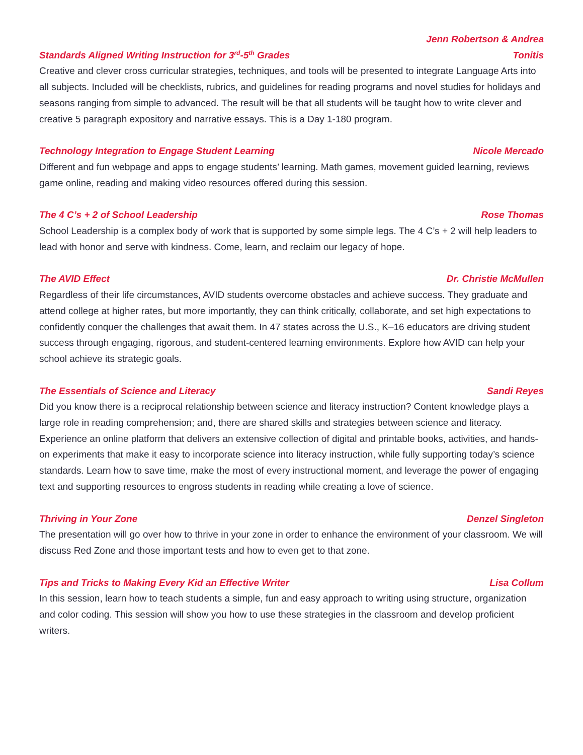Standards Aligned Writing Instruction for 3<sup>rd</sup>-5<sup>th</sup> Grades Jenn Robertson & Andrea
Tonitis
Creative and clever cross curricular strategies, techniques, and tools will be presented to integrate Language Arts into all subjects. Included will be checklists, rubrics, and guidelines for reading programs and novel studies for holidays and seasons ranging from simple to advanced. The result will be that all students will be taught how to write clever and creative 5 paragraph expository and narrative essays. This is a Day 1-180 program.
Technology Integration to Engage Student Learning Nicole Mercado
Different and fun webpage and apps to engage students’ learning. Math games, movement guided learning, reviews game online, reading and making video resources offered during this session.
The 4 C’s + 2 of School Leadership Rose Thomas
School Leadership is a complex body of work that is supported by some simple legs. The 4 C’s + 2 will help leaders to lead with honor and serve with kindness. Come, learn, and reclaim our legacy of hope.
The AVID Effect Dr. Christie McMullen
Regardless of their life circumstances, AVID students overcome obstacles and achieve success. They graduate and attend college at higher rates, but more importantly, they can think critically, collaborate, and set high expectations to confidently conquer the challenges that await them. In 47 states across the U.S., K–16 educators are driving student success through engaging, rigorous, and student-centered learning environments. Explore how AVID can help your school achieve its strategic goals.
The Essentials of Science and Literacy Sandi Reyes
Did you know there is a reciprocal relationship between science and literacy instruction? Content knowledge plays a large role in reading comprehension; and, there are shared skills and strategies between science and literacy. Experience an online platform that delivers an extensive collection of digital and printable books, activities, and hands-on experiments that make it easy to incorporate science into literacy instruction, while fully supporting today’s science standards. Learn how to save time, make the most of every instructional moment, and leverage the power of engaging text and supporting resources to engross students in reading while creating a love of science.
Thriving in Your Zone Denzel Singleton
The presentation will go over how to thrive in your zone in order to enhance the environment of your classroom. We will discuss Red Zone and those important tests and how to even get to that zone.
Tips and Tricks to Making Every Kid an Effective Writer Lisa Collum
In this session, learn how to teach students a simple, fun and easy approach to writing using structure, organization and color coding. This session will show you how to use these strategies in the classroom and develop proficient writers.